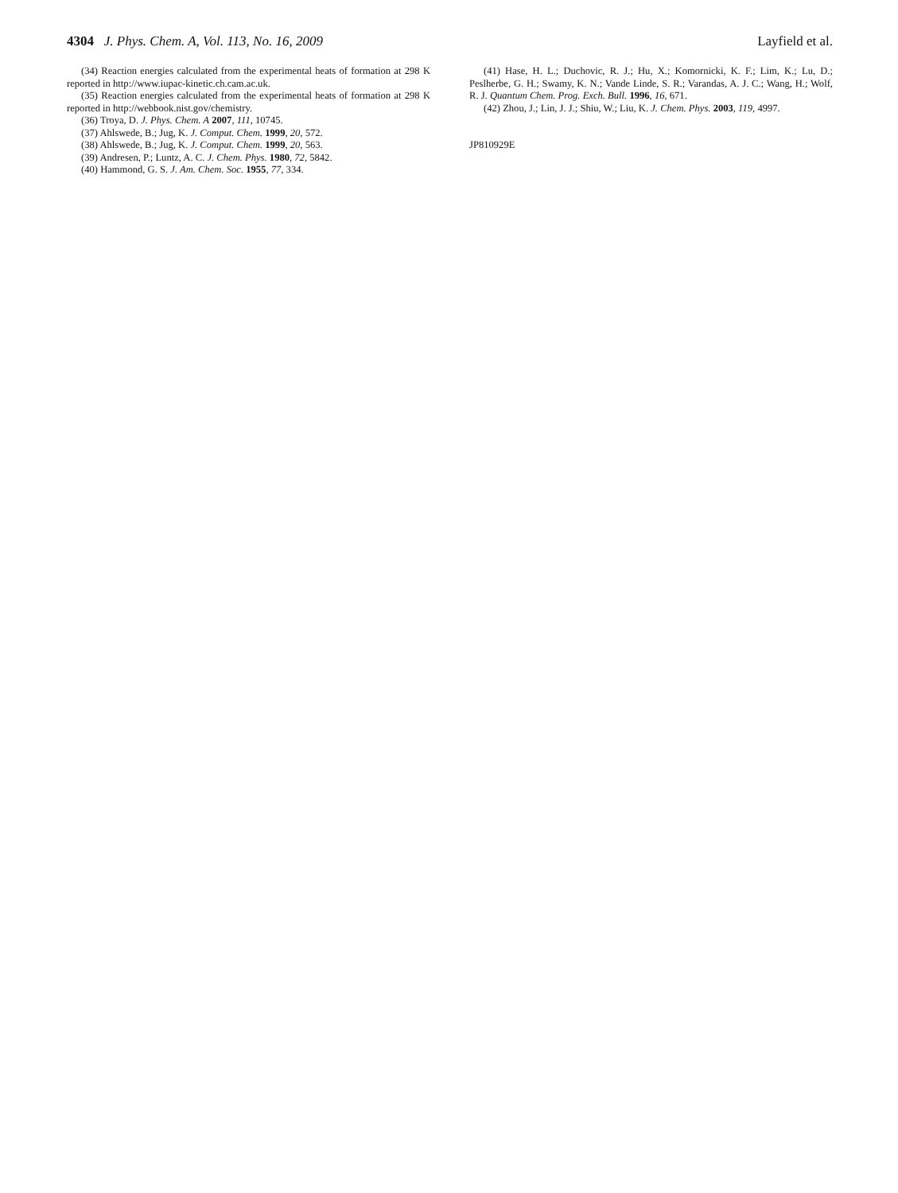4304 J. Phys. Chem. A, Vol. 113, No. 16, 2009
Layfield et al.
(34) Reaction energies calculated from the experimental heats of formation at 298 K reported in http://www.iupac-kinetic.ch.cam.ac.uk.
(35) Reaction energies calculated from the experimental heats of formation at 298 K reported in http://webbook.nist.gov/chemistry.
(36) Troya, D. J. Phys. Chem. A 2007, 111, 10745.
(37) Ahlswede, B.; Jug, K. J. Comput. Chem. 1999, 20, 572.
(38) Ahlswede, B.; Jug, K. J. Comput. Chem. 1999, 20, 563.
(39) Andresen, P.; Luntz, A. C. J. Chem. Phys. 1980, 72, 5842.
(40) Hammond, G. S. J. Am. Chem. Soc. 1955, 77, 334.
(41) Hase, H. L.; Duchovic, R. J.; Hu, X.; Komornicki, K. F.; Lim, K.; Lu, D.; Peslherbe, G. H.; Swamy, K. N.; Vande Linde, S. R.; Varandas, A. J. C.; Wang, H.; Wolf, R. J. Quantum Chem. Prog. Exch. Bull. 1996, 16, 671.
(42) Zhou, J.; Lin, J. J.; Shiu, W.; Liu, K. J. Chem. Phys. 2003, 119, 4997.
JP810929E